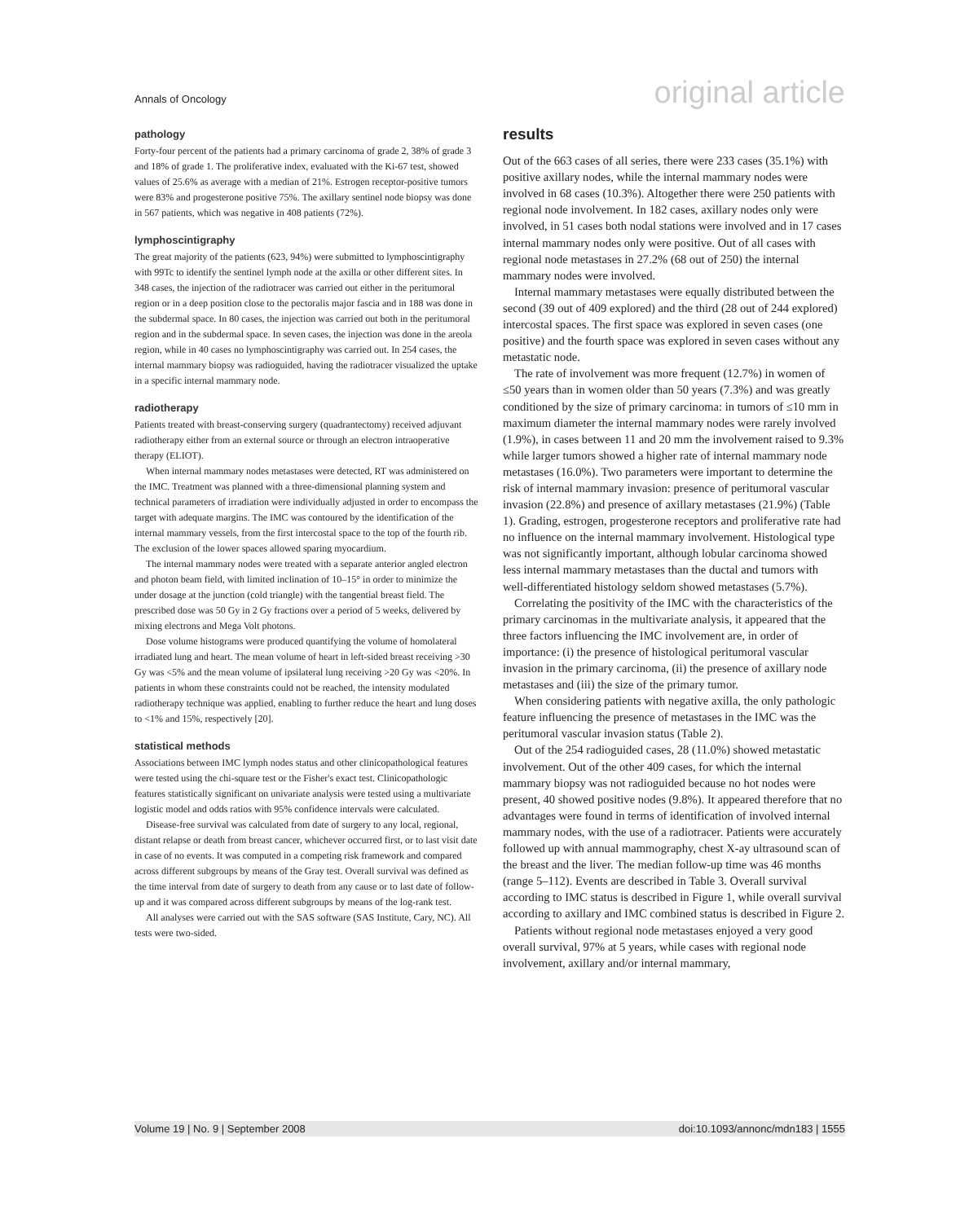Annals of Oncology original article
pathology
Forty-four percent of the patients had a primary carcinoma of grade 2, 38% of grade 3 and 18% of grade 1. The proliferative index, evaluated with the Ki-67 test, showed values of 25.6% as average with a median of 21%. Estrogen receptor-positive tumors were 83% and progesterone positive 75%. The axillary sentinel node biopsy was done in 567 patients, which was negative in 408 patients (72%).
lymphoscintigraphy
The great majority of the patients (623, 94%) were submitted to lymphoscintigraphy with 99Tc to identify the sentinel lymph node at the axilla or other different sites. In 348 cases, the injection of the radiotracer was carried out either in the peritumoral region or in a deep position close to the pectoralis major fascia and in 188 was done in the subdermal space. In 80 cases, the injection was carried out both in the peritumoral region and in the subdermal space. In seven cases, the injection was done in the areola region, while in 40 cases no lymphoscintigraphy was carried out. In 254 cases, the internal mammary biopsy was radioguided, having the radiotracer visualized the uptake in a specific internal mammary node.
radiotherapy
Patients treated with breast-conserving surgery (quadrantectomy) received adjuvant radiotherapy either from an external source or through an electron intraoperative therapy (ELIOT).
When internal mammary nodes metastases were detected, RT was administered on the IMC. Treatment was planned with a three-dimensional planning system and technical parameters of irradiation were individually adjusted in order to encompass the target with adequate margins. The IMC was contoured by the identification of the internal mammary vessels, from the first intercostal space to the top of the fourth rib. The exclusion of the lower spaces allowed sparing myocardium.
The internal mammary nodes were treated with a separate anterior angled electron and photon beam field, with limited inclination of 10–15° in order to minimize the under dosage at the junction (cold triangle) with the tangential breast field. The prescribed dose was 50 Gy in 2 Gy fractions over a period of 5 weeks, delivered by mixing electrons and Mega Volt photons.
Dose volume histograms were produced quantifying the volume of homolateral irradiated lung and heart. The mean volume of heart in left-sided breast receiving >30 Gy was <5% and the mean volume of ipsilateral lung receiving >20 Gy was <20%. In patients in whom these constraints could not be reached, the intensity modulated radiotherapy technique was applied, enabling to further reduce the heart and lung doses to <1% and 15%, respectively [20].
statistical methods
Associations between IMC lymph nodes status and other clinicopathological features were tested using the chi-square test or the Fisher's exact test. Clinicopathologic features statistically significant on univariate analysis were tested using a multivariate logistic model and odds ratios with 95% confidence intervals were calculated.
Disease-free survival was calculated from date of surgery to any local, regional, distant relapse or death from breast cancer, whichever occurred first, or to last visit date in case of no events. It was computed in a competing risk framework and compared across different subgroups by means of the Gray test. Overall survival was defined as the time interval from date of surgery to death from any cause or to last date of follow-up and it was compared across different subgroups by means of the log-rank test.
All analyses were carried out with the SAS software (SAS Institute, Cary, NC). All tests were two-sided.
results
Out of the 663 cases of all series, there were 233 cases (35.1%) with positive axillary nodes, while the internal mammary nodes were involved in 68 cases (10.3%). Altogether there were 250 patients with regional node involvement. In 182 cases, axillary nodes only were involved, in 51 cases both nodal stations were involved and in 17 cases internal mammary nodes only were positive. Out of all cases with regional node metastases in 27.2% (68 out of 250) the internal mammary nodes were involved.
Internal mammary metastases were equally distributed between the second (39 out of 409 explored) and the third (28 out of 244 explored) intercostal spaces. The first space was explored in seven cases (one positive) and the fourth space was explored in seven cases without any metastatic node.
The rate of involvement was more frequent (12.7%) in women of ≤50 years than in women older than 50 years (7.3%) and was greatly conditioned by the size of primary carcinoma: in tumors of ≤10 mm in maximum diameter the internal mammary nodes were rarely involved (1.9%), in cases between 11 and 20 mm the involvement raised to 9.3% while larger tumors showed a higher rate of internal mammary node metastases (16.0%). Two parameters were important to determine the risk of internal mammary invasion: presence of peritumoral vascular invasion (22.8%) and presence of axillary metastases (21.9%) (Table 1). Grading, estrogen, progesterone receptors and proliferative rate had no influence on the internal mammary involvement. Histological type was not significantly important, although lobular carcinoma showed less internal mammary metastases than the ductal and tumors with well-differentiated histology seldom showed metastases (5.7%).
Correlating the positivity of the IMC with the characteristics of the primary carcinomas in the multivariate analysis, it appeared that the three factors influencing the IMC involvement are, in order of importance: (i) the presence of histological peritumoral vascular invasion in the primary carcinoma, (ii) the presence of axillary node metastases and (iii) the size of the primary tumor.
When considering patients with negative axilla, the only pathologic feature influencing the presence of metastases in the IMC was the peritumoral vascular invasion status (Table 2).
Out of the 254 radioguided cases, 28 (11.0%) showed metastatic involvement. Out of the other 409 cases, for which the internal mammary biopsy was not radioguided because no hot nodes were present, 40 showed positive nodes (9.8%). It appeared therefore that no advantages were found in terms of identification of involved internal mammary nodes, with the use of a radiotracer. Patients were accurately followed up with annual mammography, chest X-ay ultrasound scan of the breast and the liver. The median follow-up time was 46 months (range 5–112). Events are described in Table 3. Overall survival according to IMC status is described in Figure 1, while overall survival according to axillary and IMC combined status is described in Figure 2.
Patients without regional node metastases enjoyed a very good overall survival, 97% at 5 years, while cases with regional node involvement, axillary and/or internal mammary,
Volume 19 | No. 9 | September 2008 doi:10.1093/annonc/mdn183 | 1555